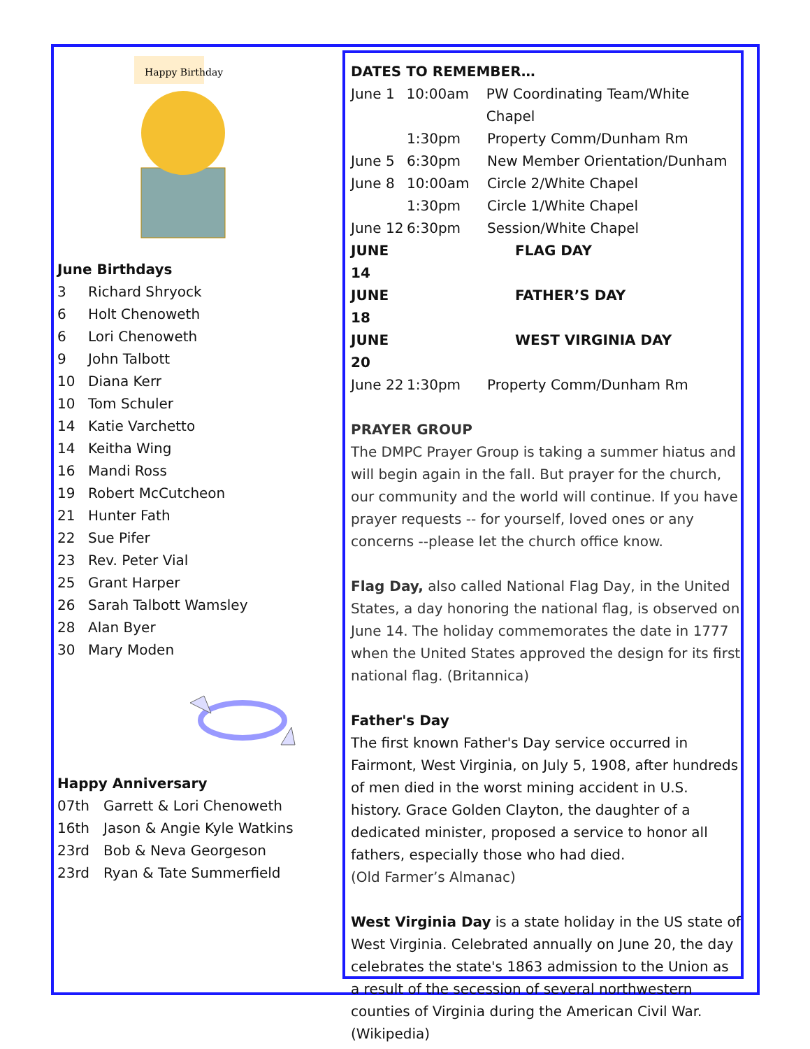Happy Birthday
June Birthdays
3 Richard Shryock
6 Holt Chenoweth
6 Lori Chenoweth
9 John Talbott
10 Diana Kerr
10 Tom Schuler
14 Katie Varchetto
14 Keitha Wing
16 Mandi Ross
19 Robert McCutcheon
21 Hunter Fath
22 Sue Pifer
23 Rev. Peter Vial
25 Grant Harper
26 Sarah Talbott Wamsley
28 Alan Byer
30 Mary Moden
Happy Anniversary
07th Garrett & Lori Chenoweth
16th Jason & Angie Kyle Watkins
23rd Bob & Neva Georgeson
23rd Ryan & Tate Summerfield
DATES TO REMEMBER…
June 1 10:00am PW Coordinating Team/White Chapel
1:30pm Property Comm/Dunham Rm
June 5 6:30pm New Member Orientation/Dunham
June 8 10:00am Circle 2/White Chapel
1:30pm Circle 1/White Chapel
June 12 6:30pm Session/White Chapel
JUNE 14 FLAG DAY
JUNE 18 FATHER’S DAY
JUNE 20 WEST VIRGINIA DAY
June 22 1:30pm Property Comm/Dunham Rm
PRAYER GROUP
The DMPC Prayer Group is taking a summer hiatus and will begin again in the fall. But prayer for the church, our community and the world will continue. If you have prayer requests -- for yourself, loved ones or any concerns --please let the church office know.
Flag Day, also called National Flag Day, in the United States, a day honoring the national flag, is observed on June 14. The holiday commemorates the date in 1777 when the United States approved the design for its first national flag. (Britannica)
Father's Day
The first known Father's Day service occurred in Fairmont, West Virginia, on July 5, 1908, after hundreds of men died in the worst mining accident in U.S. history. Grace Golden Clayton, the daughter of a dedicated minister, proposed a service to honor all fathers, especially those who had died.
(Old Farmer’s Almanac)
West Virginia Day is a state holiday in the US state of West Virginia. Celebrated annually on June 20, the day celebrates the state's 1863 admission to the Union as a result of the secession of several northwestern counties of Virginia during the American Civil War. (Wikipedia)